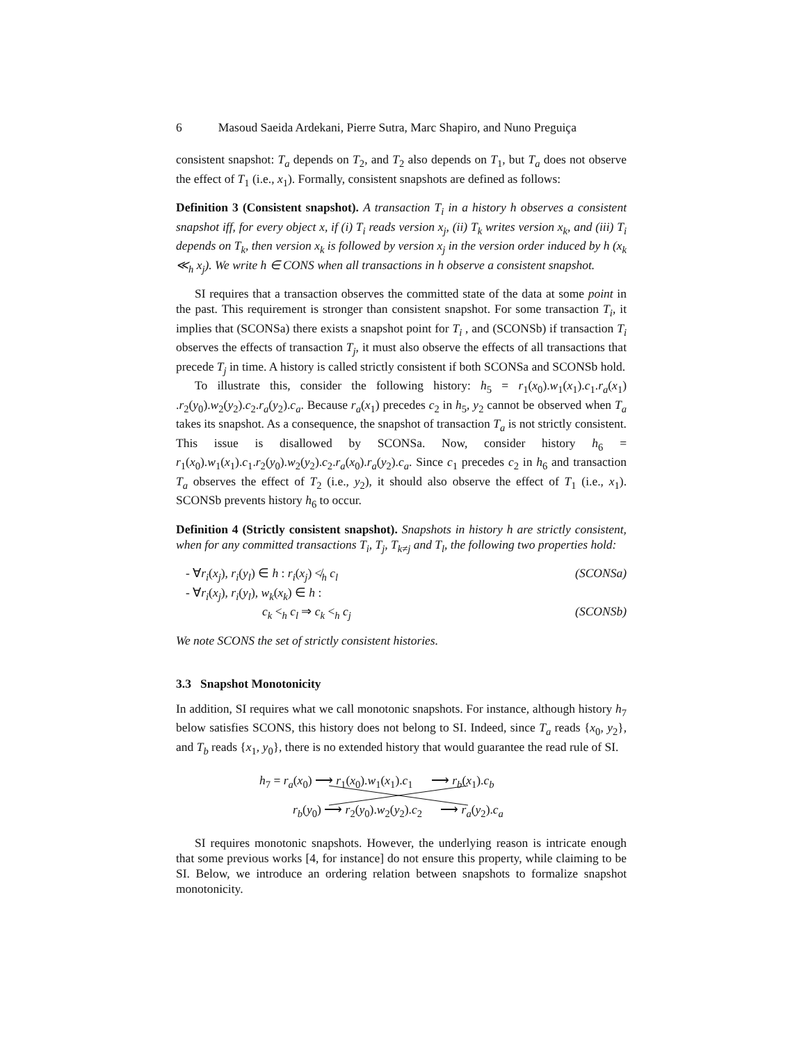6 Masoud Saeida Ardekani, Pierre Sutra, Marc Shapiro, and Nuno Preguiça
consistent snapshot: T<sub>a</sub> depends on T<sub>2</sub>, and T<sub>2</sub> also depends on T<sub>1</sub>, but T<sub>a</sub> does not observe the effect of T<sub>1</sub> (i.e., x<sub>1</sub>). Formally, consistent snapshots are defined as follows:
Definition 3 (Consistent snapshot). A transaction T<sub>i</sub> in a history h observes a consistent snapshot iff, for every object x, if (i) T<sub>i</sub> reads version x<sub>j</sub>, (ii) T<sub>k</sub> writes version x<sub>k</sub>, and (iii) T<sub>i</sub> depends on T<sub>k</sub>, then version x<sub>k</sub> is followed by version x<sub>j</sub> in the version order induced by h (x<sub>k</sub> ≪<sub>h</sub> x<sub>j</sub>). We write h ∈ CONS when all transactions in h observe a consistent snapshot.
SI requires that a transaction observes the committed state of the data at some point in the past. This requirement is stronger than consistent snapshot. For some transaction T<sub>i</sub>, it implies that (SCONSa) there exists a snapshot point for T<sub>i</sub> , and (SCONSb) if transaction T<sub>i</sub> observes the effects of transaction T<sub>j</sub>, it must also observe the effects of all transactions that precede T<sub>j</sub> in time. A history is called strictly consistent if both SCONSa and SCONSb hold.
To illustrate this, consider the following history: h<sub>5</sub> = r<sub>1</sub>(x<sub>0</sub>).w<sub>1</sub>(x<sub>1</sub>).c<sub>1</sub>.r<sub>a</sub>(x<sub>1</sub>) .r<sub>2</sub>(y<sub>0</sub>).w<sub>2</sub>(y<sub>2</sub>).c<sub>2</sub>.r<sub>a</sub>(y<sub>2</sub>).c<sub>a</sub>. Because r<sub>a</sub>(x<sub>1</sub>) precedes c<sub>2</sub> in h<sub>5</sub>, y<sub>2</sub> cannot be observed when T<sub>a</sub> takes its snapshot. As a consequence, the snapshot of transaction T<sub>a</sub> is not strictly consistent. This issue is disallowed by SCONSa. Now, consider history h<sub>6</sub> = r<sub>1</sub>(x<sub>0</sub>).w<sub>1</sub>(x<sub>1</sub>).c<sub>1</sub>.r<sub>2</sub>(y<sub>0</sub>).w<sub>2</sub>(y<sub>2</sub>).c<sub>2</sub>.r<sub>a</sub>(x<sub>0</sub>).r<sub>a</sub>(y<sub>2</sub>).c<sub>a</sub>. Since c<sub>1</sub> precedes c<sub>2</sub> in h<sub>6</sub> and transaction T<sub>a</sub> observes the effect of T<sub>2</sub> (i.e., y<sub>2</sub>), it should also observe the effect of T<sub>1</sub> (i.e., x<sub>1</sub>). SCONSb prevents history h<sub>6</sub> to occur.
Definition 4 (Strictly consistent snapshot). Snapshots in history h are strictly consistent, when for any committed transactions T<sub>i</sub>, T<sub>j</sub>, T<sub>k≠j</sub> and T<sub>l</sub>, the following two properties hold:
- ∀r<sub>i</sub>(x<sub>j</sub>), r<sub>i</sub>(y<sub>l</sub>) ∈ h : r<sub>i</sub>(x<sub>j</sub>) ≮<sub>h</sub> c<sub>l</sub> (SCONSa)
- ∀r<sub>i</sub>(x<sub>j</sub>), r<sub>i</sub>(y<sub>l</sub>), w<sub>k</sub>(x<sub>k</sub>) ∈ h :
c<sub>k</sub> <<sub>h</sub> c<sub>l</sub> ⇒ c<sub>k</sub> <<sub>h</sub> c<sub>j</sub> (SCONSb)
We note SCONS the set of strictly consistent histories.
3.3 Snapshot Monotonicity
In addition, SI requires what we call monotonic snapshots. For instance, although history h<sub>7</sub> below satisfies SCONS, this history does not belong to SI. Indeed, since T<sub>a</sub> reads {x<sub>0</sub>, y<sub>2</sub>}, and T<sub>b</sub> reads {x<sub>1</sub>, y<sub>0</sub>}, there is no extended history that would guarantee the read rule of SI.
h<sub>7</sub> = r<sub>a</sub>(x<sub>0</sub>) ⟶ r<sub>1</sub>(x<sub>0</sub>).w<sub>1</sub>(x<sub>1</sub>).c<sub>1</sub> ⟶ r<sub>b</sub>(x<sub>1</sub>).c<sub>b</sub>
r<sub>b</sub>(y<sub>0</sub>) ⟶ r<sub>2</sub>(y<sub>0</sub>).w<sub>2</sub>(y<sub>2</sub>).c<sub>2</sub> ⟶ r<sub>a</sub>(y<sub>2</sub>).c<sub>a</sub>
SI requires monotonic snapshots. However, the underlying reason is intricate enough that some previous works [4, for instance] do not ensure this property, while claiming to be SI. Below, we introduce an ordering relation between snapshots to formalize snapshot monotonicity.